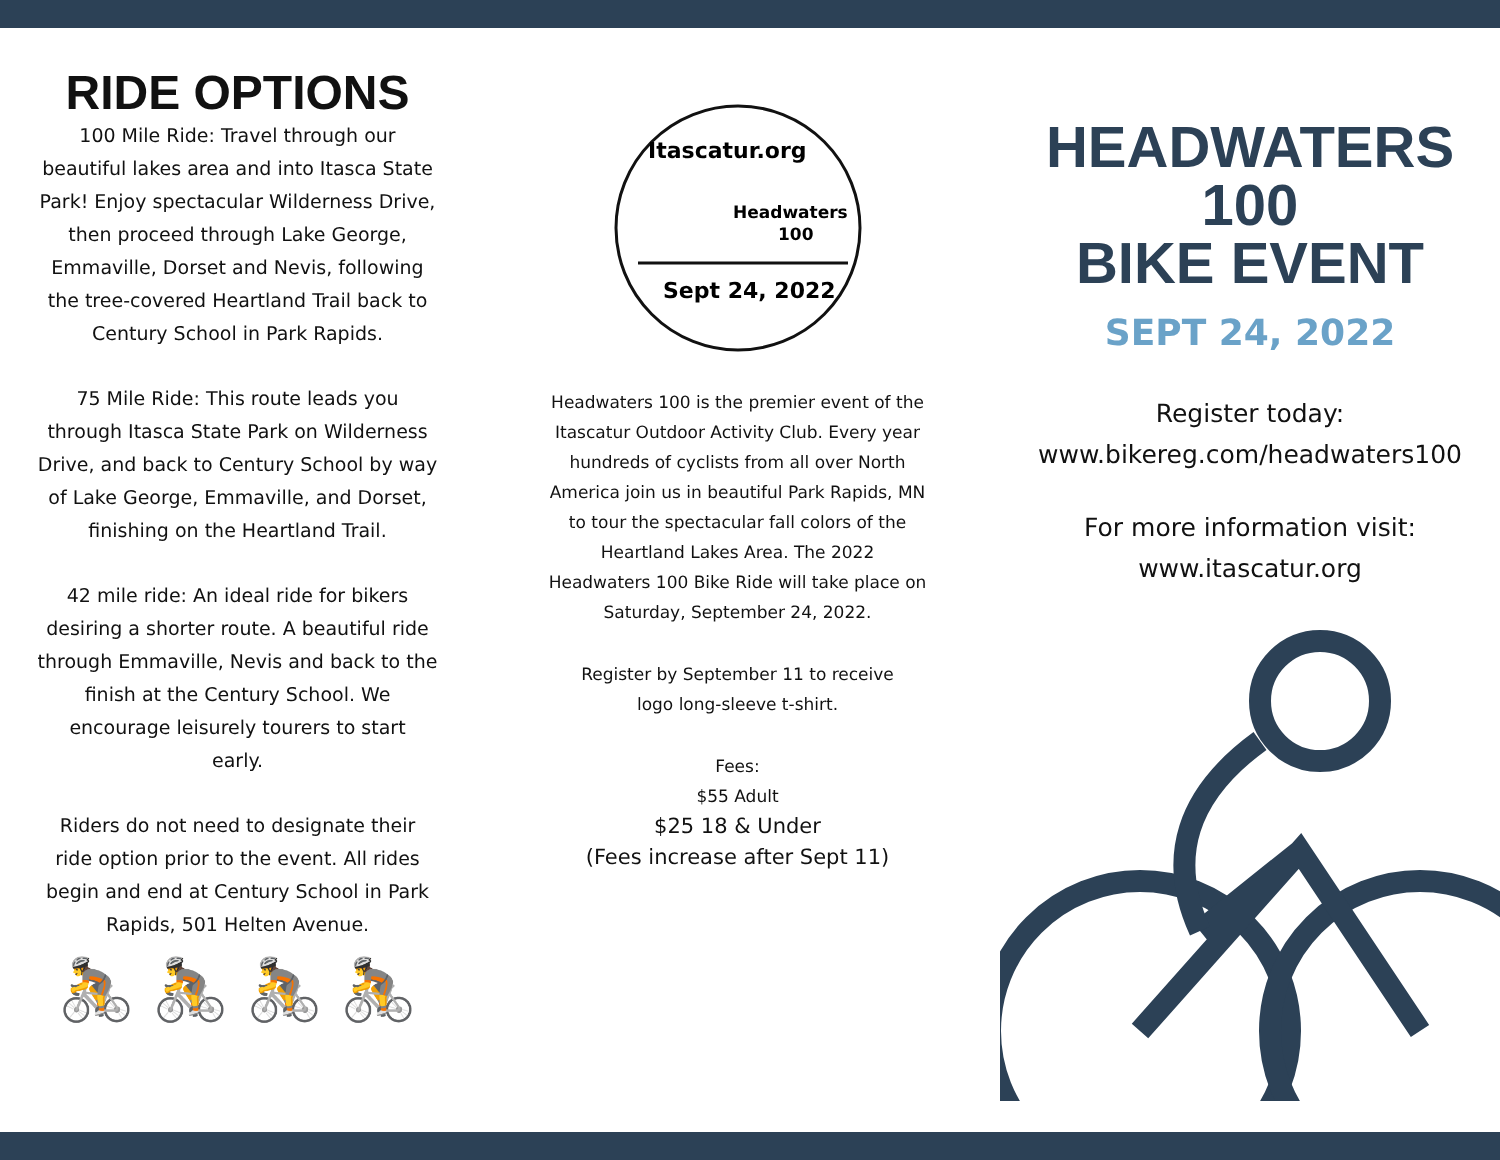RIDE OPTIONS
100 Mile Ride: Travel through our
beautiful lakes area and into Itasca State
Park! Enjoy spectacular Wilderness Drive,
then proceed through Lake George,
Emmaville, Dorset and Nevis, following
the tree-covered Heartland Trail back to
Century School in Park Rapids.
75 Mile Ride: This route leads you
through Itasca State Park on Wilderness
Drive, and back to Century School by way
of Lake George, Emmaville, and Dorset,
finishing on the Heartland Trail.
42 mile ride: An ideal ride for bikers
desiring a shorter route. A beautiful ride
through Emmaville, Nevis and back to the
finish at the Century School. We
encourage leisurely tourers to start
early.
Riders do not need to designate their
ride option prior to the event. All rides
begin and end at Century School in Park
Rapids, 501 Helten Avenue.
🚴 🚴 🚴 🚴
Itascatur.org
Headwaters
100
Sept 24, 2022
Headwaters 100 is the premier event of the
Itascatur Outdoor Activity Club. Every year
hundreds of cyclists from all over North
America join us in beautiful Park Rapids, MN
to tour the spectacular fall colors of the
Heartland Lakes Area. The 2022
Headwaters 100 Bike Ride will take place on
Saturday, September 24, 2022.
Register by September 11 to receive
logo long-sleeve t-shirt.
Fees:
$55 Adult
$25 18 & Under
(Fees increase after Sept 11)
HEADWATERS
100
BIKE EVENT
SEPT 24, 2022
Register today:
www.bikereg.com/headwaters100
For more information visit:
www.itascatur.org